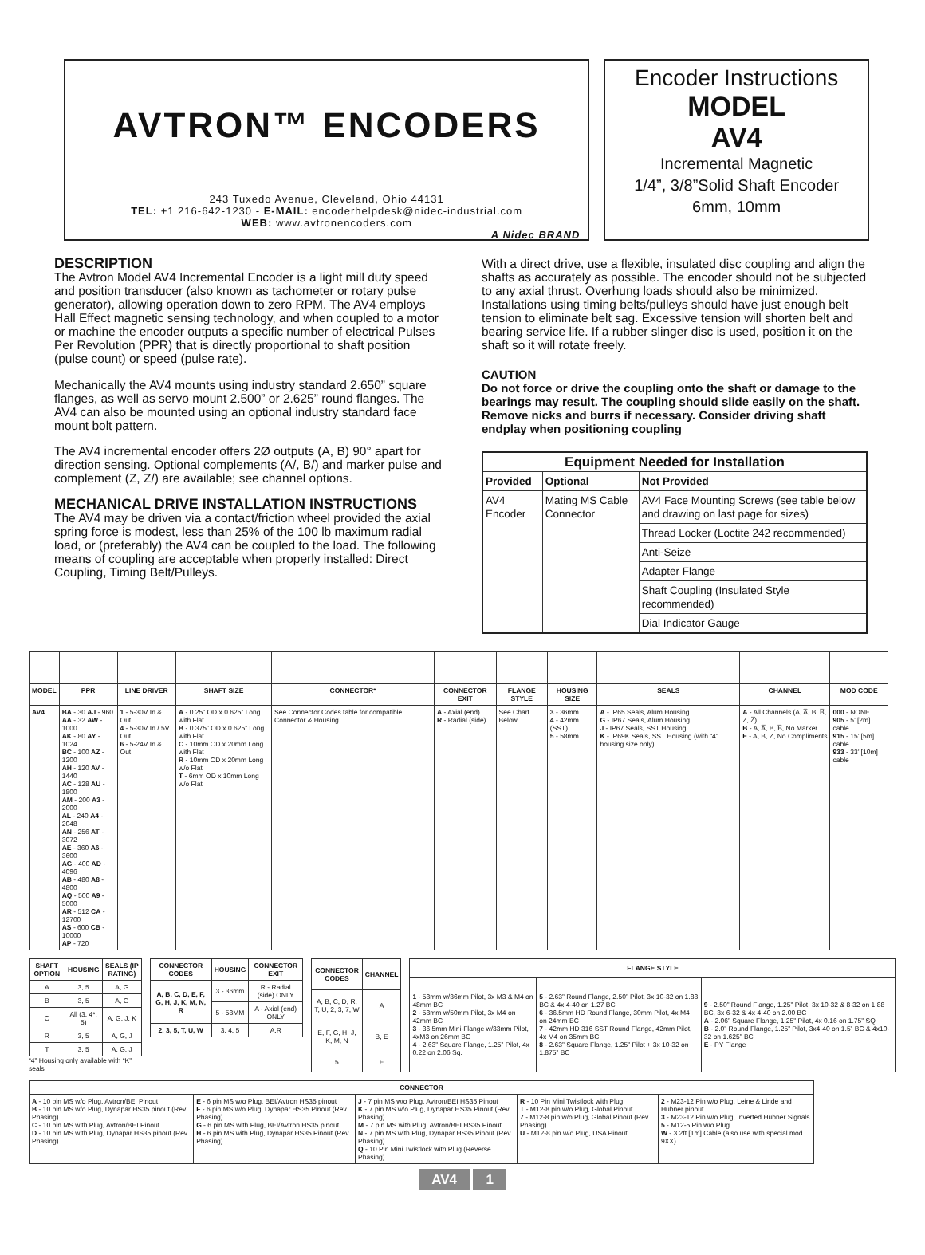AVTRON™ ENCODERS
243 Tuxedo Avenue, Cleveland, Ohio 44131
TEL: +1 216-642-1230 - E-MAIL: encoderhelpdesk@nidec-industrial.com
WEB: www.avtronencoders.com
A Nidec BRAND
Encoder Instructions
MODEL
AV4
Incremental Magnetic
1/4”, 3/8”Solid Shaft Encoder
6mm, 10mm
DESCRIPTION
The Avtron Model AV4 Incremental Encoder is a light mill duty speed and position transducer (also known as tachometer or rotary pulse generator), allowing operation down to zero RPM. The AV4 employs Hall Effect magnetic sensing technology, and when coupled to a motor or machine the encoder outputs a specific number of electrical Pulses Per Revolution (PPR) that is directly proportional to shaft position (pulse count) or speed (pulse rate).
Mechanically the AV4 mounts using industry standard 2.650” square flanges, as well as servo mount 2.500” or 2.625” round flanges. The AV4 can also be mounted using an optional industry standard face mount bolt pattern.
The AV4 incremental encoder offers 2Ø outputs (A, B) 90° apart for direction sensing. Optional complements (A/, B/) and marker pulse and complement (Z, Z/) are available; see channel options.
MECHANICAL DRIVE INSTALLATION INSTRUCTIONS
The AV4 may be driven via a contact/friction wheel provided the axial spring force is modest, less than 25% of the 100 lb maximum radial load, or (preferably) the AV4 can be coupled to the load. The following means of coupling are acceptable when properly installed: Direct Coupling, Timing Belt/Pulleys.
With a direct drive, use a flexible, insulated disc coupling and align the shafts as accurately as possible. The encoder should not be subjected to any axial thrust. Overhung loads should also be minimized. Installations using timing belts/pulleys should have just enough belt tension to eliminate belt sag. Excessive tension will shorten belt and bearing service life. If a rubber slinger disc is used, position it on the shaft so it will rotate freely.
CAUTION
Do not force or drive the coupling onto the shaft or damage to the bearings may result. The coupling should slide easily on the shaft. Remove nicks and burrs if necessary. Consider driving shaft endplay when positioning coupling
| Equipment Needed for Installation | | |
| --- | --- | --- |
| Provided | Optional | Not Provided |
| AV4 Encoder | Mating MS Cable Connector | AV4 Face Mounting Screws (see table below and drawing on last page for sizes) |
| | | Thread Locker (Loctite 242 recommended) |
| | | Anti-Seize |
| | | Adapter Flange |
| | | Shaft Coupling (Insulated Style recommended) |
| | | Dial Indicator Gauge |
| MODEL | PPR | LINE DRIVER | SHAFT SIZE | CONNECTOR* | CONNECTOR EXIT | FLANGE STYLE | HOUSING SIZE | SEALS | CHANNEL | MOD CODE |
| --- | --- | --- | --- | --- | --- | --- | --- | --- | --- | --- |
| AV4 | BA - 30 AJ - 960 AA - 32 AW - 1000 AK - 80 AY - 1024 BC - 100 AZ - 1200 AH - 120 AV - 1440 AC - 128 AU - 1800 AM - 200 A3 - 2000 AL - 240 A4 - 2048 AN - 256 AT - 3072 AE - 360 A6 - 3600 AG - 400 AD - 4096 AB - 480 A8 - 4800 AQ - 500 A9 - 5000 AR - 512 CA - 12700 AS - 600 CB - 10000 AP - 720 | 1 - 5-30V In & Out 4 - 5-30V In / 5V Out 6 - 5-24V In & Out | A - 0.25” OD x 0.625” Long with Flat B - 0.375” OD x 0.625” Long with Flat C - 10mm OD x 20mm Long with Flat R - 10mm OD x 20mm Long w/o Flat T - 6mm OD x 10mm Long w/o Flat | See Connector Codes table for compatible Connector & Housing | A - Axial (end) R - Radial (side) | See Chart Below | 3 - 36mm 4 - 42mm (SST) 5 - 58mm | A - IP65 Seals, Alum Housing G - IP67 Seals, Alum Housing J - IP67 Seals, SST Housing K - IP69K Seals, SST Housing (with “4” housing size only) | A - All Channels (A, A̅, B, B̅, Z, Z̅) B - A, A̅, B, B̅, No Marker E - A, B, Z, No Compliments | 000 - NONE 905 - 5’ [2m] cable 915 - 15’ [5m] cable 933 - 33’ [10m] cable |
| SHAFT OPTION | HOUSING | SEALS (IP RATING) |
| --- | --- | --- |
| A | 3, 5 | A, G |
| B | 3, 5 | A, G |
| C | All (3, 4*, 5) | A, G, J, K |
| R | 3, 5 | A, G, J |
| T | 3, 5 | A, G, J |
“4” Housing only available with “K” seals
| CONNECTOR CODES | HOUSING | CONNECTOR EXIT |
| --- | --- | --- |
| A, B, C, D, E, F, G, H, J, K, M, N, R | 3 - 36mm | R - Radial (side) ONLY |
| | 5 - 58MM | A - Axial (end) ONLY |
| 2, 3, 5, T, U, W | 3, 4, 5 | A,R |
| CONNECTOR CODES | CHANNEL |
| --- | --- |
| A, B, C, D, R, T, U, 2, 3, 7, W | A |
| E, F, G, H, J, K, M, N | B, E |
| 5 | E |
| FLANGE STYLE | | |
| --- | --- | --- |
| 1 - 58mm w/36mm Pilot, 3x M3 & M4 on 48mm BC 2 - 58mm w/50mm Pilot, 3x M4 on 42mm BC 3 - 36.5mm Mini-Flange w/33mm Pilot, 4xM3 on 26mm BC 4 - 2.63” Square Flange, 1.25” Pilot, 4x 0.22 on 2.06 Sq. | 5 - 2.63” Round Flange, 2.50” Pilot, 3x 10-32 on 1.88 BC & 4x 4-40 on 1.27 BC 6 - 36.5mm HD Round Flange, 30mm Pilot, 4x M4 on 24mm BC 7 - 42mm HD 316 SST Round Flange, 42mm Pilot, 4x M4 on 35mm BC 8 - 2.63” Square Flange, 1.25” Pilot + 3x 10-32 on 1.875” BC | 9 - 2.50” Round Flange, 1.25” Pilot, 3x 10-32 & 8-32 on 1.88 BC, 3x 6-32 & 4x 4-40 on 2.00 BC A - 2.06” Square Flange, 1.25” Pilot, 4x 0.16 on 1.75” SQ B - 2.0” Round Flange, 1.25” Pilot, 3x4-40 on 1.5” BC & 4x10-32 on 1.625” BC E - PY Flange |
| CONNECTOR | | | | |
| --- | --- | --- | --- | --- |
| A - 10 pin MS w/o Plug, Avtron/BEI Pinout B - 10 pin MS w/o Plug, Dynapar HS35 pinout (Rev Phasing) C - 10 pin MS with Plug, Avtron/BEI Pinout D - 10 pin MS with Plug, Dynapar HS35 pinout (Rev Phasing) | E - 6 pin MS w/o Plug, BEI/Avtron HS35 pinout F - 6 pin MS w/o Plug, Dynapar HS35 Pinout (Rev Phasing) G - 6 pin MS with Plug, BEI/Avtron HS35 pinout H - 6 pin MS with Plug, Dynapar HS35 Pinout (Rev Phasing) | J - 7 pin MS w/o Plug, Avtron/BEI HS35 Pinout K - 7 pin MS w/o Plug, Dynapar HS35 Pinout (Rev Phasing) M - 7 pin MS with Plug, Avtron/BEI HS35 Pinout N - 7 pin MS with Plug, Dynapar HS35 Pinout (Rev Phasing) Q - 10 Pin Mini Twistlock with Plug (Reverse Phasing) | R - 10 Pin Mini Twistlock with Plug T - M12-8 pin w/o Plug, Global Pinout 7 - M12-8 pin w/o Plug, Global Pinout (Rev Phasing) U - M12-8 pin w/o Plug, USA Pinout | 2 - M23-12 Pin w/o Plug, Leine & Linde and Hubner pinout 3 - M23-12 Pin w/o Plug, Inverted Hubner Signals 5 - M12-5 Pin w/o Plug W - 3.2ft [1m] Cable (also use with special mod 9XX) |
AV4 1